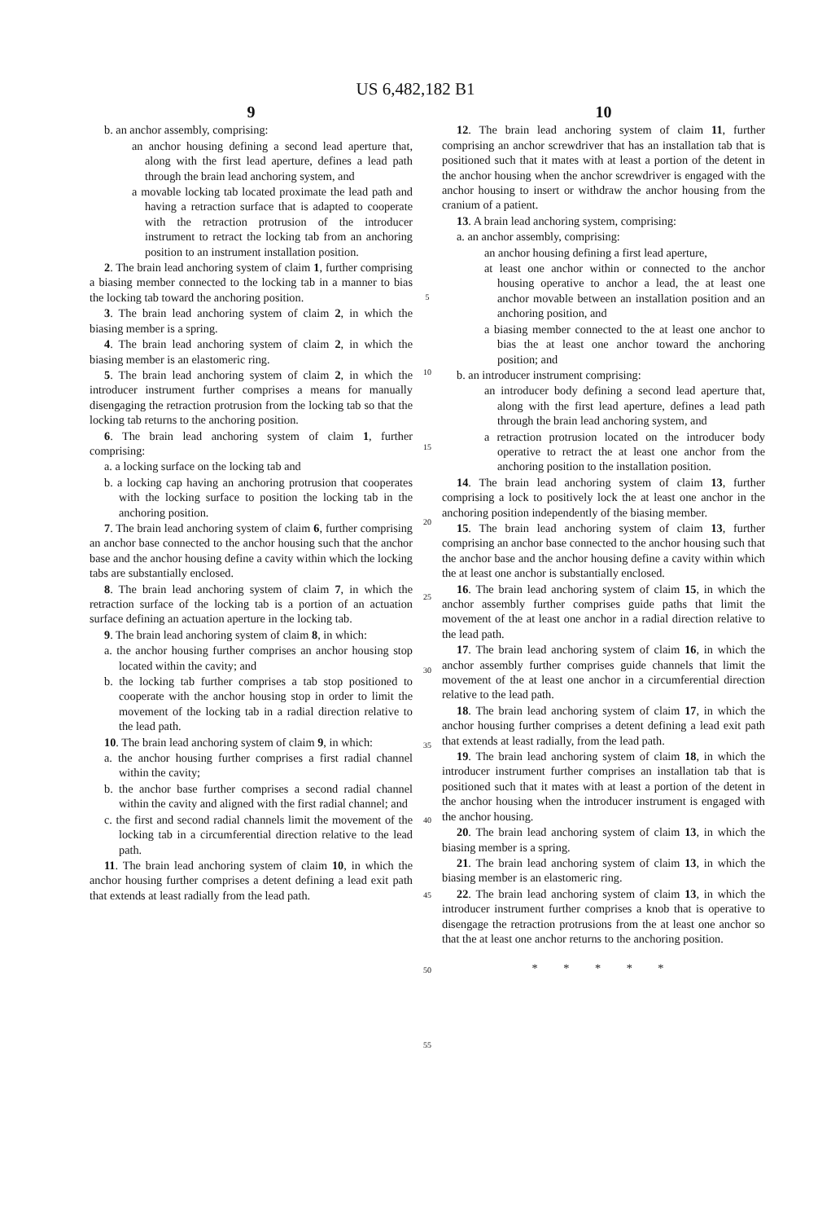US 6,482,182 B1
9
b. an anchor assembly, comprising:
an anchor housing defining a second lead aperture that, along with the first lead aperture, defines a lead path through the brain lead anchoring system, and
a movable locking tab located proximate the lead path and having a retraction surface that is adapted to cooperate with the retraction protrusion of the introducer instrument to retract the locking tab from an anchoring position to an instrument installation position.
2. The brain lead anchoring system of claim 1, further comprising a biasing member connected to the locking tab in a manner to bias the locking tab toward the anchoring position.
3. The brain lead anchoring system of claim 2, in which the biasing member is a spring.
4. The brain lead anchoring system of claim 2, in which the biasing member is an elastomeric ring.
5. The brain lead anchoring system of claim 2, in which the introducer instrument further comprises a means for manually disengaging the retraction protrusion from the locking tab so that the locking tab returns to the anchoring position.
6. The brain lead anchoring system of claim 1, further comprising:
a. a locking surface on the locking tab and
b. a locking cap having an anchoring protrusion that cooperates with the locking surface to position the locking tab in the anchoring position.
7. The brain lead anchoring system of claim 6, further comprising an anchor base connected to the anchor housing such that the anchor base and the anchor housing define a cavity within which the locking tabs are substantially enclosed.
8. The brain lead anchoring system of claim 7, in which the retraction surface of the locking tab is a portion of an actuation surface defining an actuation aperture in the locking tab.
9. The brain lead anchoring system of claim 8, in which:
a. the anchor housing further comprises an anchor housing stop located within the cavity; and
b. the locking tab further comprises a tab stop positioned to cooperate with the anchor housing stop in order to limit the movement of the locking tab in a radial direction relative to the lead path.
10. The brain lead anchoring system of claim 9, in which:
a. the anchor housing further comprises a first radial channel within the cavity;
b. the anchor base further comprises a second radial channel within the cavity and aligned with the first radial channel; and
c. the first and second radial channels limit the movement of the locking tab in a circumferential direction relative to the lead path.
11. The brain lead anchoring system of claim 10, in which the anchor housing further comprises a detent defining a lead exit path that extends at least radially from the lead path.
5
10
15
20
25
30
35
40
45
50
55
10
12. The brain lead anchoring system of claim 11, further comprising an anchor screwdriver that has an installation tab that is positioned such that it mates with at least a portion of the detent in the anchor housing when the anchor screwdriver is engaged with the anchor housing to insert or withdraw the anchor housing from the cranium of a patient.
13. A brain lead anchoring system, comprising:
a. an anchor assembly, comprising:
an anchor housing defining a first lead aperture,
at least one anchor within or connected to the anchor housing operative to anchor a lead, the at least one anchor movable between an installation position and an anchoring position, and
a biasing member connected to the at least one anchor to bias the at least one anchor toward the anchoring position; and
b. an introducer instrument comprising:
an introducer body defining a second lead aperture that, along with the first lead aperture, defines a lead path through the brain lead anchoring system, and
a retraction protrusion located on the introducer body operative to retract the at least one anchor from the anchoring position to the installation position.
14. The brain lead anchoring system of claim 13, further comprising a lock to positively lock the at least one anchor in the anchoring position independently of the biasing member.
15. The brain lead anchoring system of claim 13, further comprising an anchor base connected to the anchor housing such that the anchor base and the anchor housing define a cavity within which the at least one anchor is substantially enclosed.
16. The brain lead anchoring system of claim 15, in which the anchor assembly further comprises guide paths that limit the movement of the at least one anchor in a radial direction relative to the lead path.
17. The brain lead anchoring system of claim 16, in which the anchor assembly further comprises guide channels that limit the movement of the at least one anchor in a circumferential direction relative to the lead path.
18. The brain lead anchoring system of claim 17, in which the anchor housing further comprises a detent defining a lead exit path that extends at least radially, from the lead path.
19. The brain lead anchoring system of claim 18, in which the introducer instrument further comprises an installation tab that is positioned such that it mates with at least a portion of the detent in the anchor housing when the introducer instrument is engaged with the anchor housing.
20. The brain lead anchoring system of claim 13, in which the biasing member is a spring.
21. The brain lead anchoring system of claim 13, in which the biasing member is an elastomeric ring.
22. The brain lead anchoring system of claim 13, in which the introducer instrument further comprises a knob that is operative to disengage the retraction protrusions from the at least one anchor so that the at least one anchor returns to the anchoring position.
* * * * *